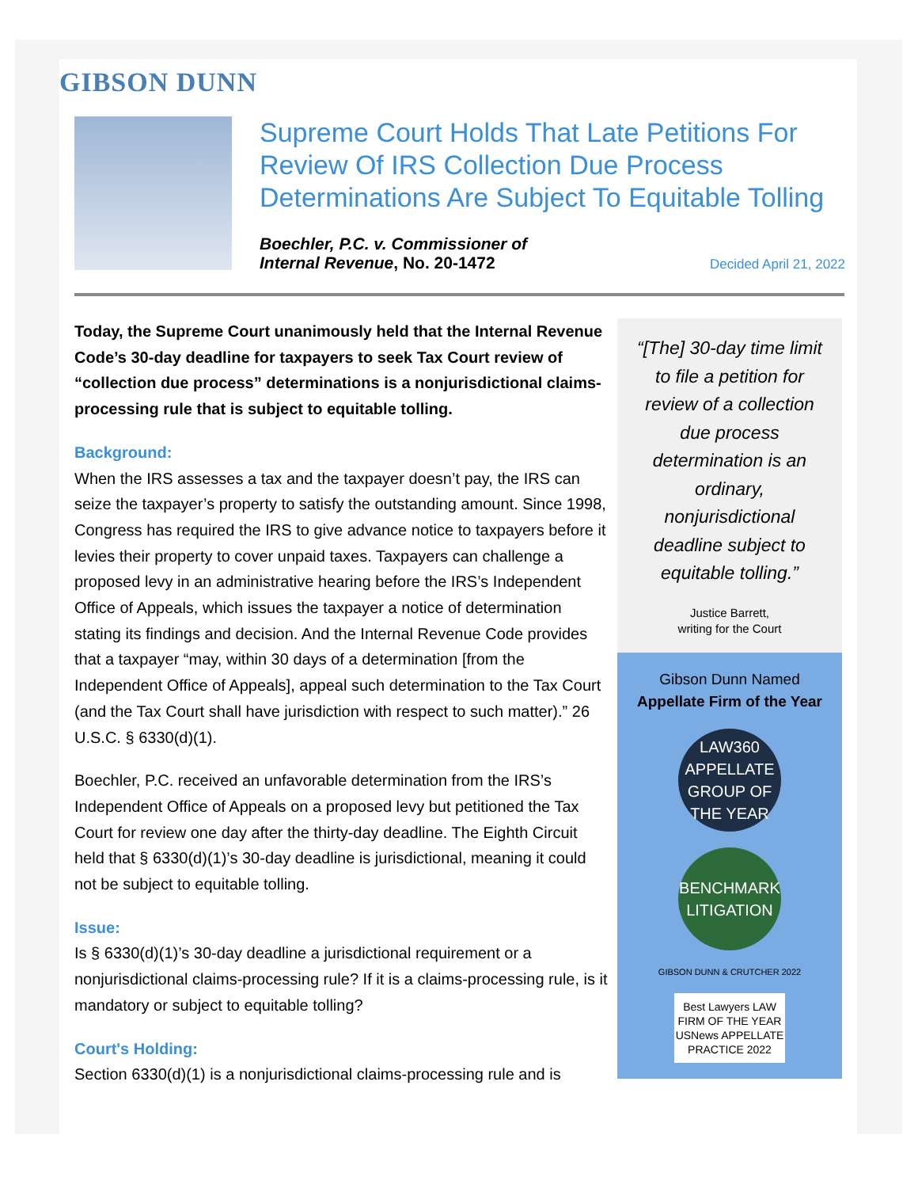GIBSON DUNN
Supreme Court Holds That Late Petitions For Review Of IRS Collection Due Process Determinations Are Subject To Equitable Tolling
Boechler, P.C. v. Commissioner of
Internal Revenue, No. 20-1472
Decided April 21, 2022
Today, the Supreme Court unanimously held that the Internal Revenue Code’s 30-day deadline for taxpayers to seek Tax Court review of “collection due process” determinations is a nonjurisdictional claims-processing rule that is subject to equitable tolling.
Background:
When the IRS assesses a tax and the taxpayer doesn’t pay, the IRS can seize the taxpayer’s property to satisfy the outstanding amount. Since 1998, Congress has required the IRS to give advance notice to taxpayers before it levies their property to cover unpaid taxes. Taxpayers can challenge a proposed levy in an administrative hearing before the IRS’s Independent Office of Appeals, which issues the taxpayer a notice of determination stating its findings and decision. And the Internal Revenue Code provides that a taxpayer “may, within 30 days of a determination [from the Independent Office of Appeals], appeal such determination to the Tax Court (and the Tax Court shall have jurisdiction with respect to such matter).” 26 U.S.C. § 6330(d)(1).
Boechler, P.C. received an unfavorable determination from the IRS’s Independent Office of Appeals on a proposed levy but petitioned the Tax Court for review one day after the thirty-day deadline. The Eighth Circuit held that § 6330(d)(1)’s 30-day deadline is jurisdictional, meaning it could not be subject to equitable tolling.
Issue:
Is § 6330(d)(1)’s 30-day deadline a jurisdictional requirement or a nonjurisdictional claims-processing rule? If it is a claims-processing rule, is it mandatory or subject to equitable tolling?
Court's Holding:
Section 6330(d)(1) is a nonjurisdictional claims-processing rule and is
“[The] 30-day time limit to file a petition for review of a collection due process determination is an ordinary, nonjurisdictional deadline subject to equitable tolling.”
Justice Barrett,
writing for the Court
Gibson Dunn Named
Appellate Firm of the Year
LAW360 APPELLATE GROUP OF THE YEAR
BENCHMARK LITIGATION
GIBSON DUNN & CRUTCHER 2022
Best Lawyers LAW FIRM OF THE YEAR USNews APPELLATE PRACTICE 2022